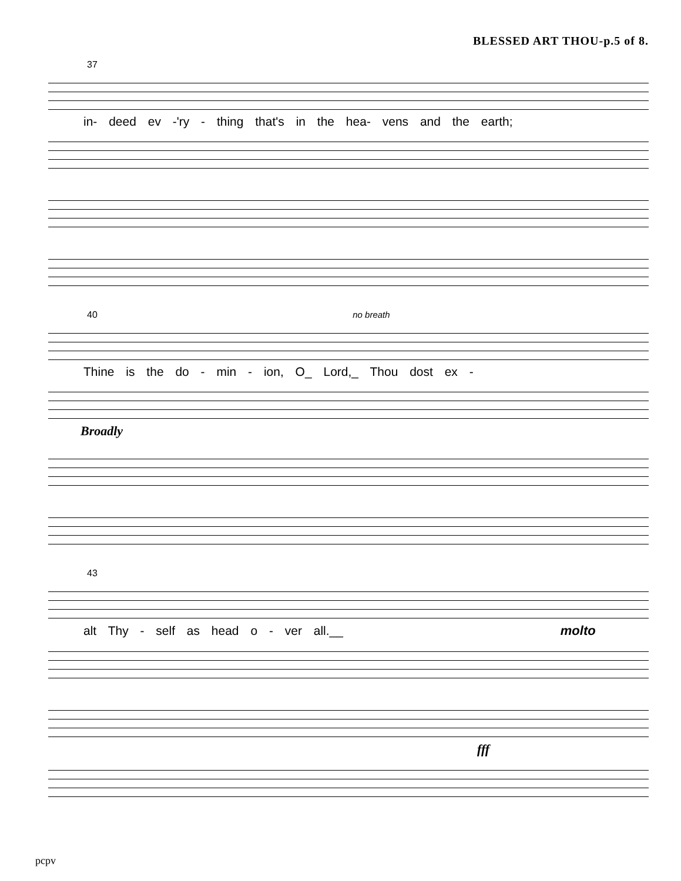BLESSED ART THOU-p.5 of 8.
37
in- deed ev -'ry - thing that's in the hea- vens and the earth;
40 no breath
Thine is the do - min - ion, O_ Lord,_ Thou dost ex -
Broadly
43
alt Thy - self as head o - ver all.__ molto
fff
pcpv